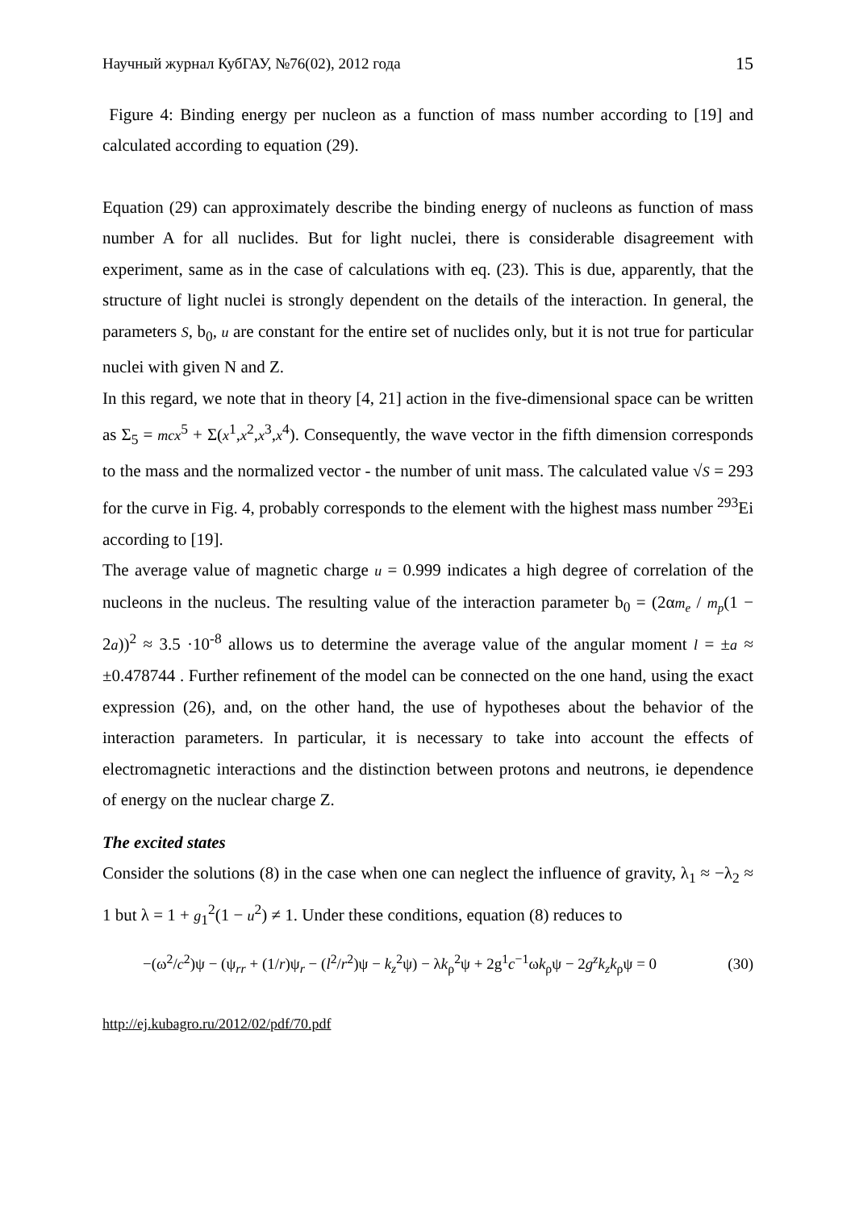Научный журнал КубГАУ, №76(02), 2012 года 15
Figure 4: Binding energy per nucleon as a function of mass number according to [19] and calculated according to equation (29).
Equation (29) can approximately describe the binding energy of nucleons as function of mass number A for all nuclides. But for light nuclei, there is considerable disagreement with experiment, same as in the case of calculations with eq. (23). This is due, apparently, that the structure of light nuclei is strongly dependent on the details of the interaction. In general, the parameters S, b<sub>0</sub>, u are constant for the entire set of nuclides only, but it is not true for particular nuclei with given N and Z.
In this regard, we note that in theory [4, 21] action in the five-dimensional space can be written as Σ<sub>5</sub> = mcx<sup>5</sup> + Σ(x<sup>1</sup>,x<sup>2</sup>,x<sup>3</sup>,x<sup>4</sup>). Consequently, the wave vector in the fifth dimension corresponds to the mass and the normalized vector - the number of unit mass. The calculated value √S = 293 for the curve in Fig. 4, probably corresponds to the element with the highest mass number <sup>293</sup>Ei according to [19].
The average value of magnetic charge u = 0.999 indicates a high degree of correlation of the nucleons in the nucleus. The resulting value of the interaction parameter b<sub>0</sub> = (2αm<sub>e</sub> / m<sub>p</sub>(1 − 2a))<sup>2</sup> ≈ 3.5 ·10<sup>-8</sup> allows us to determine the average value of the angular moment l = ±a ≈ ±0.478744 . Further refinement of the model can be connected on the one hand, using the exact expression (26), and, on the other hand, the use of hypotheses about the behavior of the interaction parameters. In particular, it is necessary to take into account the effects of electromagnetic interactions and the distinction between protons and neutrons, ie dependence of energy on the nuclear charge Z.
The excited states
Consider the solutions (8) in the case when one can neglect the influence of gravity, λ<sub>1</sub> ≈ −λ<sub>2</sub> ≈ 1 but λ = 1 + g<sub>1</sub><sup>2</sup>(1 − u<sup>2</sup>) ≠ 1. Under these conditions, equation (8) reduces to
−(ω<sup>2</sup>/c<sup>2</sup>)ψ − (ψ<sub>rr</sub> + (1/r)ψ<sub>r</sub> − (l<sup>2</sup>/r<sup>2</sup>)ψ − k<sub>z</sub><sup>2</sup>ψ) − λk<sub>ρ</sub><sup>2</sup>ψ + 2g<sup>1</sup>c<sup>−1</sup>ωk<sub>ρ</sub>ψ − 2g<sup>z</sup>k<sub>z</sub>k<sub>ρ</sub>ψ = 0 (30)
http://ej.kubagro.ru/2012/02/pdf/70.pdf